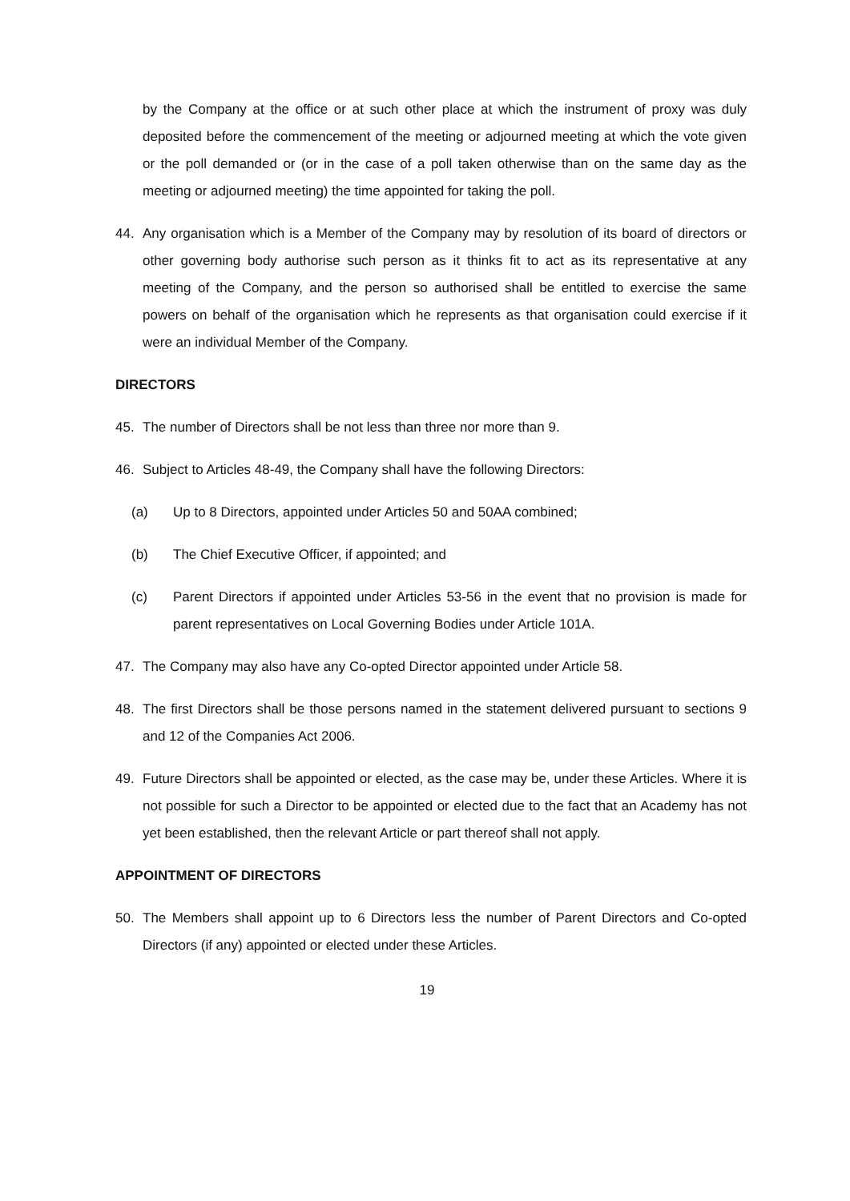by the Company at the office or at such other place at which the instrument of proxy was duly deposited before the commencement of the meeting or adjourned meeting at which the vote given or the poll demanded or (or in the case of a poll taken otherwise than on the same day as the meeting or adjourned meeting) the time appointed for taking the poll.
44. Any organisation which is a Member of the Company may by resolution of its board of directors or other governing body authorise such person as it thinks fit to act as its representative at any meeting of the Company, and the person so authorised shall be entitled to exercise the same powers on behalf of the organisation which he represents as that organisation could exercise if it were an individual Member of the Company.
DIRECTORS
45. The number of Directors shall be not less than three nor more than 9.
46. Subject to Articles 48-49, the Company shall have the following Directors:
(a) Up to 8 Directors, appointed under Articles 50 and 50AA combined;
(b) The Chief Executive Officer, if appointed; and
(c) Parent Directors if appointed under Articles 53-56 in the event that no provision is made for parent representatives on Local Governing Bodies under Article 101A.
47. The Company may also have any Co-opted Director appointed under Article 58.
48. The first Directors shall be those persons named in the statement delivered pursuant to sections 9 and 12 of the Companies Act 2006.
49. Future Directors shall be appointed or elected, as the case may be, under these Articles. Where it is not possible for such a Director to be appointed or elected due to the fact that an Academy has not yet been established, then the relevant Article or part thereof shall not apply.
APPOINTMENT OF DIRECTORS
50. The Members shall appoint up to 6 Directors less the number of Parent Directors and Co-opted Directors (if any) appointed or elected under these Articles.
19